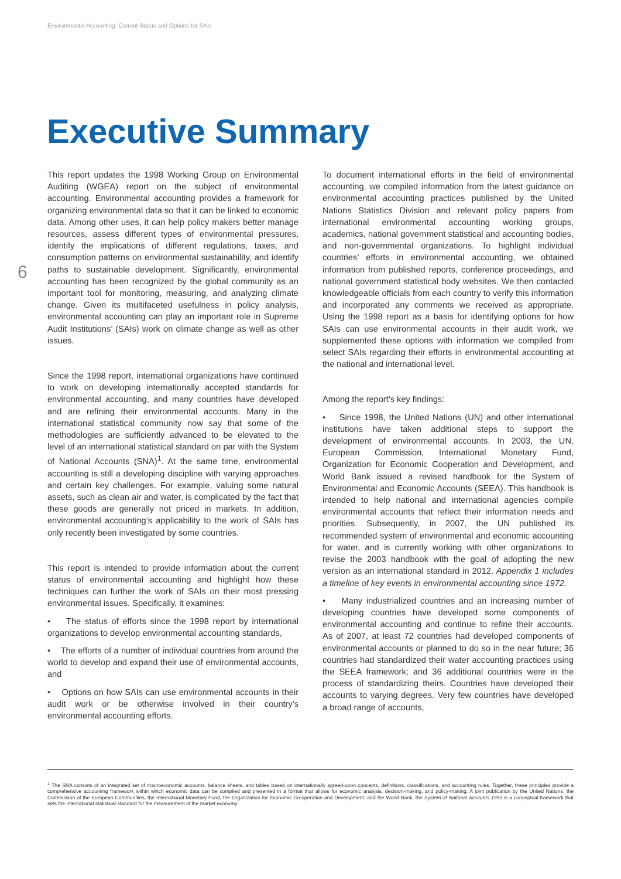Environmental Accounting: Current Status and Options for SAIs
6
Executive Summary
This report updates the 1998 Working Group on Environmental Auditing (WGEA) report on the subject of environmental accounting. Environmental accounting provides a framework for organizing environmental data so that it can be linked to economic data. Among other uses, it can help policy makers better manage resources, assess different types of environmental pressures, identify the implications of different regulations, taxes, and consumption patterns on environmental sustainability, and identify paths to sustainable development. Significantly, environmental accounting has been recognized by the global community as an important tool for monitoring, measuring, and analyzing climate change. Given its multifaceted usefulness in policy analysis, environmental accounting can play an important role in Supreme Audit Institutions’ (SAIs) work on climate change as well as other issues.
Since the 1998 report, international organizations have continued to work on developing internationally accepted standards for environmental accounting, and many countries have developed and are refining their environmental accounts. Many in the international statistical community now say that some of the methodologies are sufficiently advanced to be elevated to the level of an international statistical standard on par with the System of National Accounts (SNA)<sup>1</sup>. At the same time, environmental accounting is still a developing discipline with varying approaches and certain key challenges. For example, valuing some natural assets, such as clean air and water, is complicated by the fact that these goods are generally not priced in markets. In addition, environmental accounting’s applicability to the work of SAIs has only recently been investigated by some countries.
This report is intended to provide information about the current status of environmental accounting and highlight how these techniques can further the work of SAIs on their most pressing environmental issues. Specifically, it examines:
• The status of efforts since the 1998 report by international organizations to develop environmental accounting standards,
• The efforts of a number of individual countries from around the world to develop and expand their use of environmental accounts, and
• Options on how SAIs can use environmental accounts in their audit work or be otherwise involved in their country’s environmental accounting efforts.
To document international efforts in the field of environmental accounting, we compiled information from the latest guidance on environmental accounting practices published by the United Nations Statistics Division and relevant policy papers from international environmental accounting working groups, academics, national government statistical and accounting bodies, and non-governmental organizations. To highlight individual countries’ efforts in environmental accounting, we obtained information from published reports, conference proceedings, and national government statistical body websites. We then contacted knowledgeable officials from each country to verify this information and incorporated any comments we received as appropriate. Using the 1998 report as a basis for identifying options for how SAIs can use environmental accounts in their audit work, we supplemented these options with information we compiled from select SAIs regarding their efforts in environmental accounting at the national and international level.
Among the report’s key findings:
• Since 1998, the United Nations (UN) and other international institutions have taken additional steps to support the development of environmental accounts. In 2003, the UN, European Commission, International Monetary Fund, Organization for Economic Cooperation and Development, and World Bank issued a revised handbook for the System of Environmental and Economic Accounts (SEEA). This handbook is intended to help national and international agencies compile environmental accounts that reflect their information needs and priorities. Subsequently, in 2007, the UN published its recommended system of environmental and economic accounting for water, and is currently working with other organizations to revise the 2003 handbook with the goal of adopting the new version as an international standard in 2012. Appendix 1 includes a timeline of key events in environmental accounting since 1972.
• Many industrialized countries and an increasing number of developing countries have developed some components of environmental accounting and continue to refine their accounts. As of 2007, at least 72 countries had developed components of environmental accounts or planned to do so in the near future; 36 countries had standardized their water accounting practices using the SEEA framework; and 36 additional countries were in the process of standardizing theirs. Countries have developed their accounts to varying degrees. Very few countries have developed a broad range of accounts,
<sup>1</sup> The SNA consists of an integrated set of macroeconomic accounts, balance sheets, and tables based on internationally agreed-upon concepts, definitions, classifications, and accounting rules. Together, these principles provide a comprehensive accounting framework within which economic data can be compiled and presented in a format that allows for economic analysis, decision-making, and policy-making. A joint publication by the United Nations, the Commission of the European Communities, the International Monetary Fund, the Organization for Economic Co-operation and Development, and the World Bank, the System of National Accounts 1993 is a conceptual framework that sets the international statistical standard for the measurement of the market economy.